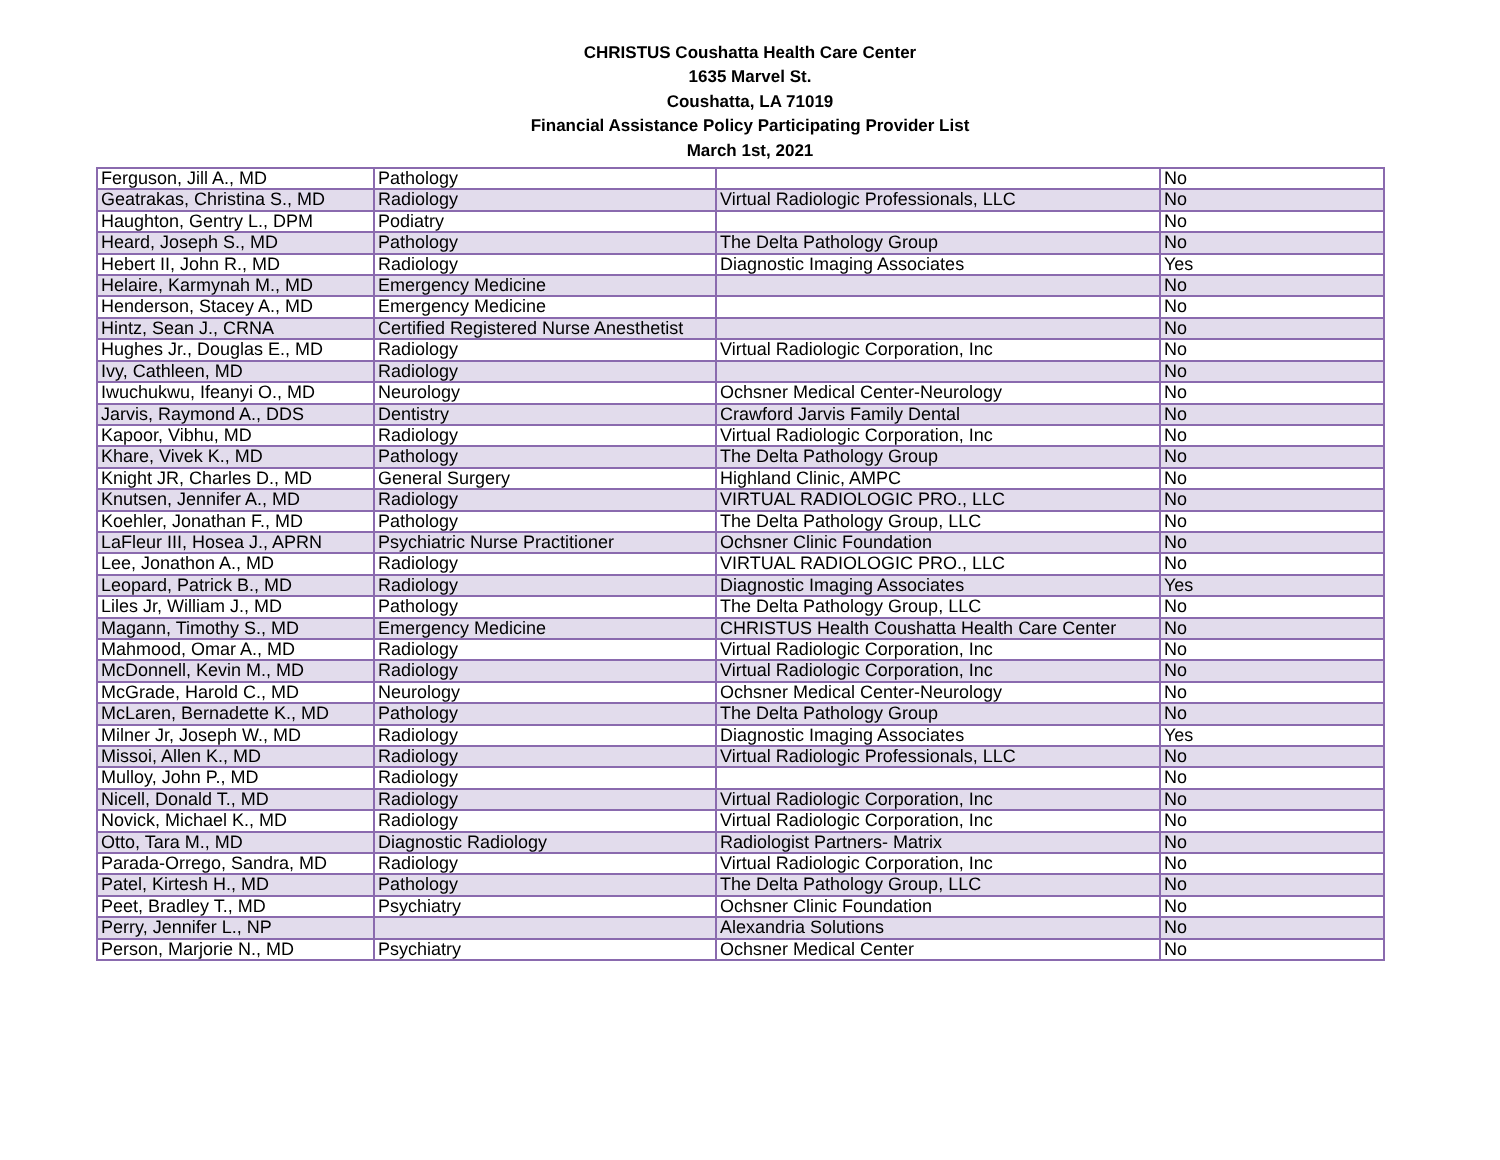CHRISTUS Coushatta Health Care Center
1635 Marvel St.
Coushatta, LA 71019
Financial Assistance Policy Participating Provider List
March 1st, 2021
| Ferguson, Jill A., MD | Pathology | | No |
| Geatrakas, Christina S., MD | Radiology | Virtual Radiologic Professionals, LLC | No |
| Haughton, Gentry L., DPM | Podiatry | | No |
| Heard, Joseph S., MD | Pathology | The Delta Pathology Group | No |
| Hebert II, John R., MD | Radiology | Diagnostic Imaging Associates | Yes |
| Helaire, Karmynah M., MD | Emergency Medicine | | No |
| Henderson, Stacey A., MD | Emergency Medicine | | No |
| Hintz, Sean J., CRNA | Certified Registered Nurse Anesthetist | | No |
| Hughes Jr., Douglas E., MD | Radiology | Virtual Radiologic Corporation, Inc | No |
| Ivy, Cathleen, MD | Radiology | | No |
| Iwuchukwu, Ifeanyi O., MD | Neurology | Ochsner Medical Center-Neurology | No |
| Jarvis, Raymond A., DDS | Dentistry | Crawford Jarvis Family Dental | No |
| Kapoor, Vibhu, MD | Radiology | Virtual Radiologic Corporation, Inc | No |
| Khare, Vivek K., MD | Pathology | The Delta Pathology Group | No |
| Knight JR, Charles D., MD | General Surgery | Highland Clinic, AMPC | No |
| Knutsen, Jennifer A., MD | Radiology | VIRTUAL RADIOLOGIC PRO., LLC | No |
| Koehler, Jonathan F., MD | Pathology | The Delta Pathology Group, LLC | No |
| LaFleur III, Hosea J., APRN | Psychiatric Nurse Practitioner | Ochsner Clinic Foundation | No |
| Lee, Jonathon A., MD | Radiology | VIRTUAL RADIOLOGIC PRO., LLC | No |
| Leopard, Patrick B., MD | Radiology | Diagnostic Imaging Associates | Yes |
| Liles Jr, William J., MD | Pathology | The Delta Pathology Group, LLC | No |
| Magann, Timothy S., MD | Emergency Medicine | CHRISTUS Health Coushatta Health Care Center | No |
| Mahmood, Omar A., MD | Radiology | Virtual Radiologic Corporation, Inc | No |
| McDonnell, Kevin M., MD | Radiology | Virtual Radiologic Corporation, Inc | No |
| McGrade, Harold C., MD | Neurology | Ochsner Medical Center-Neurology | No |
| McLaren, Bernadette K., MD | Pathology | The Delta Pathology Group | No |
| Milner Jr, Joseph W., MD | Radiology | Diagnostic Imaging Associates | Yes |
| Missoi, Allen K., MD | Radiology | Virtual Radiologic Professionals, LLC | No |
| Mulloy, John P., MD | Radiology | | No |
| Nicell, Donald T., MD | Radiology | Virtual Radiologic Corporation, Inc | No |
| Novick, Michael K., MD | Radiology | Virtual Radiologic Corporation, Inc | No |
| Otto, Tara M., MD | Diagnostic Radiology | Radiologist Partners- Matrix | No |
| Parada-Orrego, Sandra, MD | Radiology | Virtual Radiologic Corporation, Inc | No |
| Patel, Kirtesh H., MD | Pathology | The Delta Pathology Group, LLC | No |
| Peet, Bradley T., MD | Psychiatry | Ochsner Clinic Foundation | No |
| Perry, Jennifer L., NP | | Alexandria Solutions | No |
| Person, Marjorie N., MD | Psychiatry | Ochsner Medical Center | No |